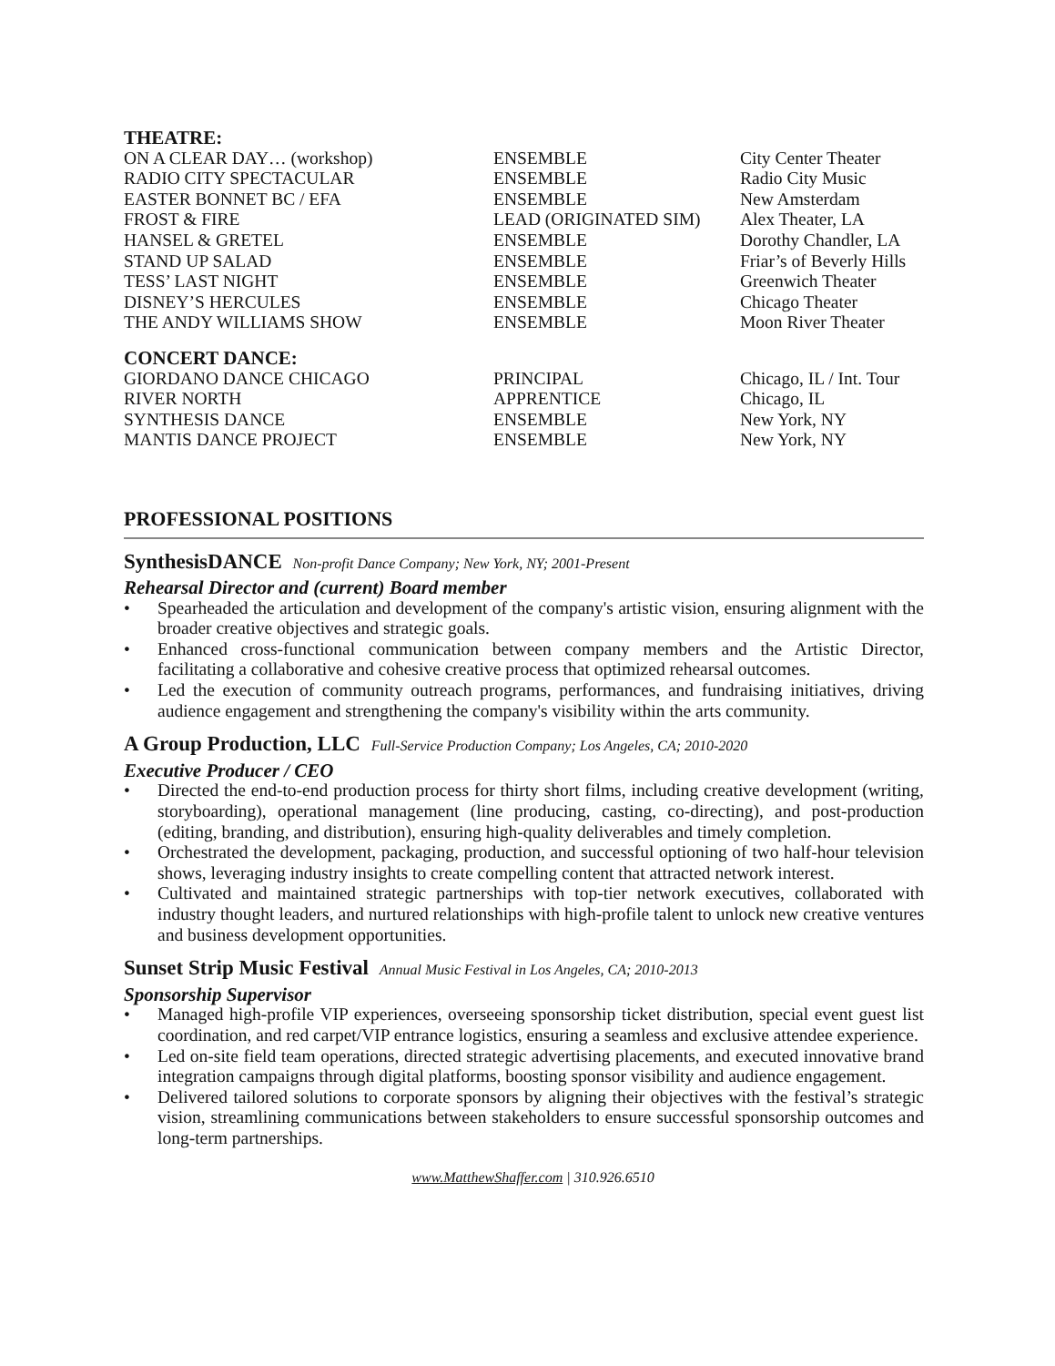THEATRE:
| ON A CLEAR DAY… (workshop) | ENSEMBLE | City Center Theater |
| RADIO CITY SPECTACULAR | ENSEMBLE | Radio City Music |
| EASTER BONNET BC / EFA | ENSEMBLE | New Amsterdam |
| FROST & FIRE | LEAD (ORIGINATED SIM) | Alex Theater, LA |
| HANSEL & GRETEL | ENSEMBLE | Dorothy Chandler, LA |
| STAND UP SALAD | ENSEMBLE | Friar’s of Beverly Hills |
| TESS’ LAST NIGHT | ENSEMBLE | Greenwich Theater |
| DISNEY’S HERCULES | ENSEMBLE | Chicago Theater |
| THE ANDY WILLIAMS SHOW | ENSEMBLE | Moon River Theater |
CONCERT DANCE:
| GIORDANO DANCE CHICAGO | PRINCIPAL | Chicago, IL / Int. Tour |
| RIVER NORTH | APPRENTICE | Chicago, IL |
| SYNTHESIS DANCE | ENSEMBLE | New York, NY |
| MANTIS DANCE PROJECT | ENSEMBLE | New York, NY |
PROFESSIONAL POSITIONS
SynthesisDANCE Non-profit Dance Company; New York, NY; 2001-Present
Rehearsal Director and (current) Board member
• Spearheaded the articulation and development of the company's artistic vision, ensuring alignment with the broader creative objectives and strategic goals.
• Enhanced cross-functional communication between company members and the Artistic Director, facilitating a collaborative and cohesive creative process that optimized rehearsal outcomes.
• Led the execution of community outreach programs, performances, and fundraising initiatives, driving audience engagement and strengthening the company's visibility within the arts community.
A Group Production, LLC Full-Service Production Company; Los Angeles, CA; 2010-2020
Executive Producer / CEO
• Directed the end-to-end production process for thirty short films, including creative development (writing, storyboarding), operational management (line producing, casting, co-directing), and post-production (editing, branding, and distribution), ensuring high-quality deliverables and timely completion.
• Orchestrated the development, packaging, production, and successful optioning of two half-hour television shows, leveraging industry insights to create compelling content that attracted network interest.
• Cultivated and maintained strategic partnerships with top-tier network executives, collaborated with industry thought leaders, and nurtured relationships with high-profile talent to unlock new creative ventures and business development opportunities.
Sunset Strip Music Festival Annual Music Festival in Los Angeles, CA; 2010-2013
Sponsorship Supervisor
• Managed high-profile VIP experiences, overseeing sponsorship ticket distribution, special event guest list coordination, and red carpet/VIP entrance logistics, ensuring a seamless and exclusive attendee experience.
• Led on-site field team operations, directed strategic advertising placements, and executed innovative brand integration campaigns through digital platforms, boosting sponsor visibility and audience engagement.
• Delivered tailored solutions to corporate sponsors by aligning their objectives with the festival’s strategic vision, streamlining communications between stakeholders to ensure successful sponsorship outcomes and long-term partnerships.
www.MatthewShaffer.com | 310.926.6510